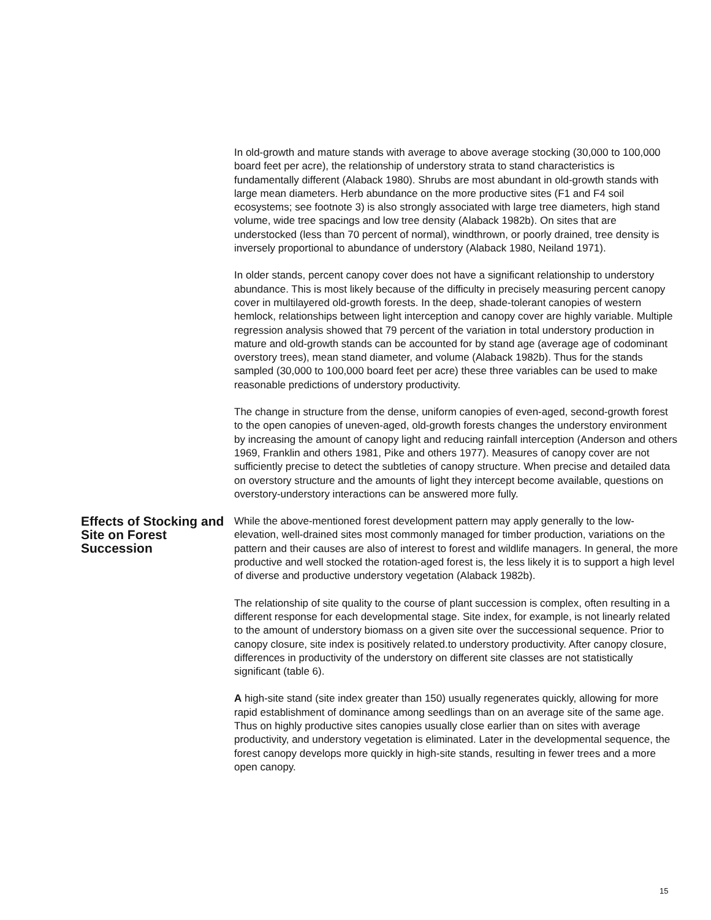In old-growth and mature stands with average to above average stocking (30,000 to 100,000 board feet per acre), the relationship of understory strata to stand characteristics is fundamentally different (Alaback 1980). Shrubs are most abundant in old-growth stands with large mean diameters. Herb abundance on the more productive sites (F1 and F4 soil ecosystems; see footnote 3) is also strongly associated with large tree diameters, high stand volume, wide tree spacings and low tree density (Alaback 1982b). On sites that are understocked (less than 70 percent of normal), windthrown, or poorly drained, tree density is inversely proportional to abundance of understory (Alaback 1980, Neiland 1971).
In older stands, percent canopy cover does not have a significant relationship to understory abundance. This is most likely because of the difficulty in precisely measuring percent canopy cover in multilayered old-growth forests. In the deep, shade-tolerant canopies of western hemlock, relationships between light interception and canopy cover are highly variable. Multiple regression analysis showed that 79 percent of the variation in total understory production in mature and old-growth stands can be accounted for by stand age (average age of codominant overstory trees), mean stand diameter, and volume (Alaback 1982b). Thus for the stands sampled (30,000 to 100,000 board feet per acre) these three variables can be used to make reasonable predictions of understory productivity.
The change in structure from the dense, uniform canopies of even-aged, second-growth forest to the open canopies of uneven-aged, old-growth forests changes the understory environment by increasing the amount of canopy light and reducing rainfall interception (Anderson and others 1969, Franklin and others 1981, Pike and others 1977). Measures of canopy cover are not sufficiently precise to detect the subtleties of canopy structure. When precise and detailed data on overstory structure and the amounts of light they intercept become available, questions on overstory-understory interactions can be answered more fully.
Effects of Stocking and Site on Forest Succession
While the above-mentioned forest development pattern may apply generally to the low-elevation, well-drained sites most commonly managed for timber production, variations on the pattern and their causes are also of interest to forest and wildlife managers. In general, the more productive and well stocked the rotation-aged forest is, the less likely it is to support a high level of diverse and productive understory vegetation (Alaback 1982b).
The relationship of site quality to the course of plant succession is complex, often resulting in a different response for each developmental stage. Site index, for example, is not linearly related to the amount of understory biomass on a given site over the successional sequence. Prior to canopy closure, site index is positively related.to understory productivity. After canopy closure, differences in productivity of the understory on different site classes are not statistically significant (table 6).
A high-site stand (site index greater than 150) usually regenerates quickly, allowing for more rapid establishment of dominance among seedlings than on an average site of the same age. Thus on highly productive sites canopies usually close earlier than on sites with average productivity, and understory vegetation is eliminated. Later in the developmental sequence, the forest canopy develops more quickly in high-site stands, resulting in fewer trees and a more open canopy.
15